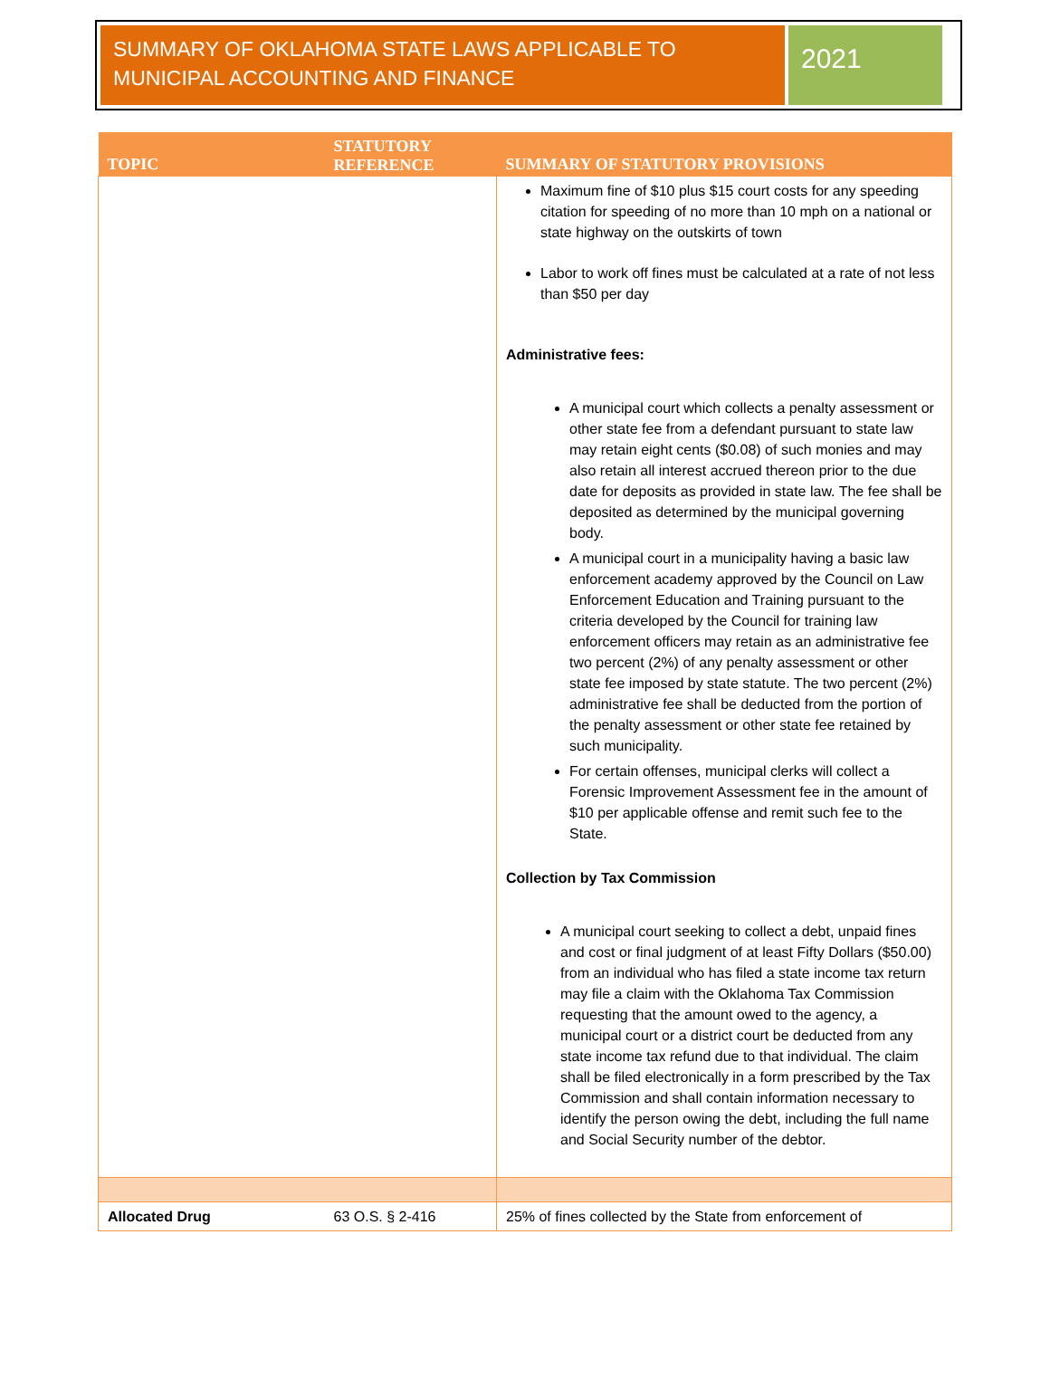SUMMARY OF OKLAHOMA STATE LAWS APPLICABLE TO MUNICIPAL ACCOUNTING AND FINANCE
2021
| TOPIC | STATUTORY REFERENCE | SUMMARY OF STATUTORY PROVISIONS |
| --- | --- | --- |
| | | Maximum fine of $10 plus $15 court costs for any speeding citation for speeding of no more than 10 mph on a national or state highway on the outskirts of town Labor to work off fines must be calculated at a rate of not less than $50 per day Administrative fees: A municipal court which collects a penalty assessment or other state fee from a defendant pursuant to state law may retain eight cents ($0.08) of such monies and may also retain all interest accrued thereon prior to the due date for deposits as provided in state law. The fee shall be deposited as determined by the municipal governing body. A municipal court in a municipality having a basic law enforcement academy approved by the Council on Law Enforcement Education and Training pursuant to the criteria developed by the Council for training law enforcement officers may retain as an administrative fee two percent (2%) of any penalty assessment or other state fee imposed by state statute. The two percent (2%) administrative fee shall be deducted from the portion of the penalty assessment or other state fee retained by such municipality. For certain offenses, municipal clerks will collect a Forensic Improvement Assessment fee in the amount of $10 per applicable offense and remit such fee to the State. Collection by Tax Commission A municipal court seeking to collect a debt, unpaid fines and cost or final judgment of at least Fifty Dollars ($50.00) from an individual who has filed a state income tax return may file a claim with the Oklahoma Tax Commission requesting that the amount owed to the agency, a municipal court or a district court be deducted from any state income tax refund due to that individual. The claim shall be filed electronically in a form prescribed by the Tax Commission and shall contain information necessary to identify the person owing the debt, including the full name and Social Security number of the debtor. |
| Allocated Drug | 63 O.S. § 2-416 | 25% of fines collected by the State from enforcement of |